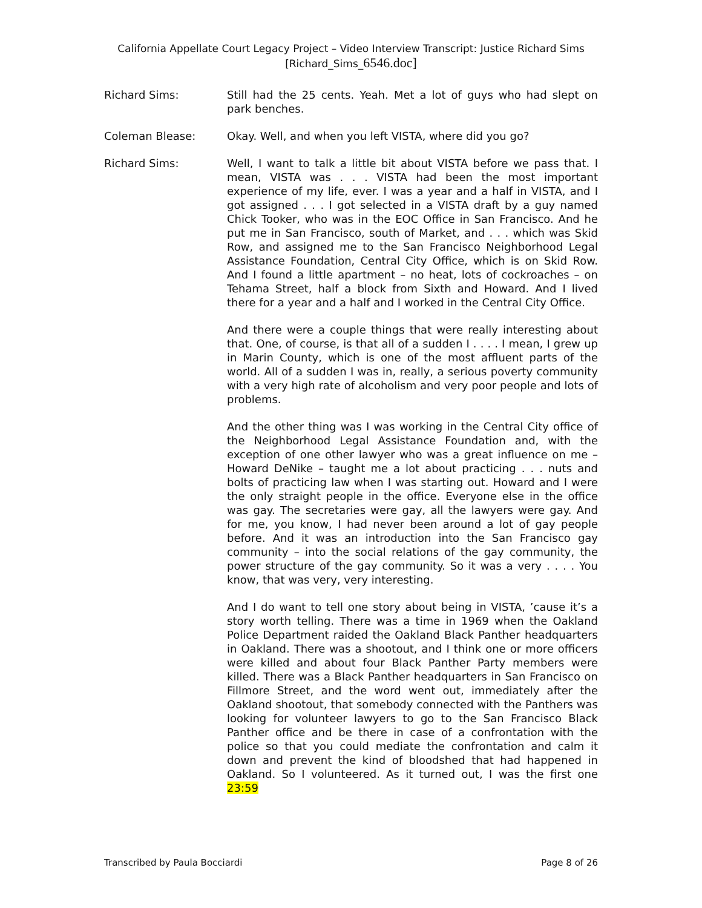California Appellate Court Legacy Project – Video Interview Transcript: Justice Richard Sims
[Richard_Sims_6546.doc]
Richard Sims: Still had the 25 cents. Yeah. Met a lot of guys who had slept on park benches.
Coleman Blease: Okay. Well, and when you left VISTA, where did you go?
Richard Sims: Well, I want to talk a little bit about VISTA before we pass that. I mean, VISTA was . . . VISTA had been the most important experience of my life, ever. I was a year and a half in VISTA, and I got assigned . . . I got selected in a VISTA draft by a guy named Chick Tooker, who was in the EOC Office in San Francisco. And he put me in San Francisco, south of Market, and . . . which was Skid Row, and assigned me to the San Francisco Neighborhood Legal Assistance Foundation, Central City Office, which is on Skid Row. And I found a little apartment – no heat, lots of cockroaches – on Tehama Street, half a block from Sixth and Howard. And I lived there for a year and a half and I worked in the Central City Office.
And there were a couple things that were really interesting about that. One, of course, is that all of a sudden I . . . . I mean, I grew up in Marin County, which is one of the most affluent parts of the world. All of a sudden I was in, really, a serious poverty community with a very high rate of alcoholism and very poor people and lots of problems.
And the other thing was I was working in the Central City office of the Neighborhood Legal Assistance Foundation and, with the exception of one other lawyer who was a great influence on me – Howard DeNike – taught me a lot about practicing . . . nuts and bolts of practicing law when I was starting out. Howard and I were the only straight people in the office. Everyone else in the office was gay. The secretaries were gay, all the lawyers were gay. And for me, you know, I had never been around a lot of gay people before. And it was an introduction into the San Francisco gay community – into the social relations of the gay community, the power structure of the gay community. So it was a very . . . . You know, that was very, very interesting.
And I do want to tell one story about being in VISTA, ’cause it’s a story worth telling. There was a time in 1969 when the Oakland Police Department raided the Oakland Black Panther headquarters in Oakland. There was a shootout, and I think one or more officers were killed and about four Black Panther Party members were killed. There was a Black Panther headquarters in San Francisco on Fillmore Street, and the word went out, immediately after the Oakland shootout, that somebody connected with the Panthers was looking for volunteer lawyers to go to the San Francisco Black Panther office and be there in case of a confrontation with the police so that you could mediate the confrontation and calm it down and prevent the kind of bloodshed that had happened in Oakland. So I volunteered. As it turned out, I was the first one 23:59
Transcribed by Paula Bocciardi Page 8 of 26